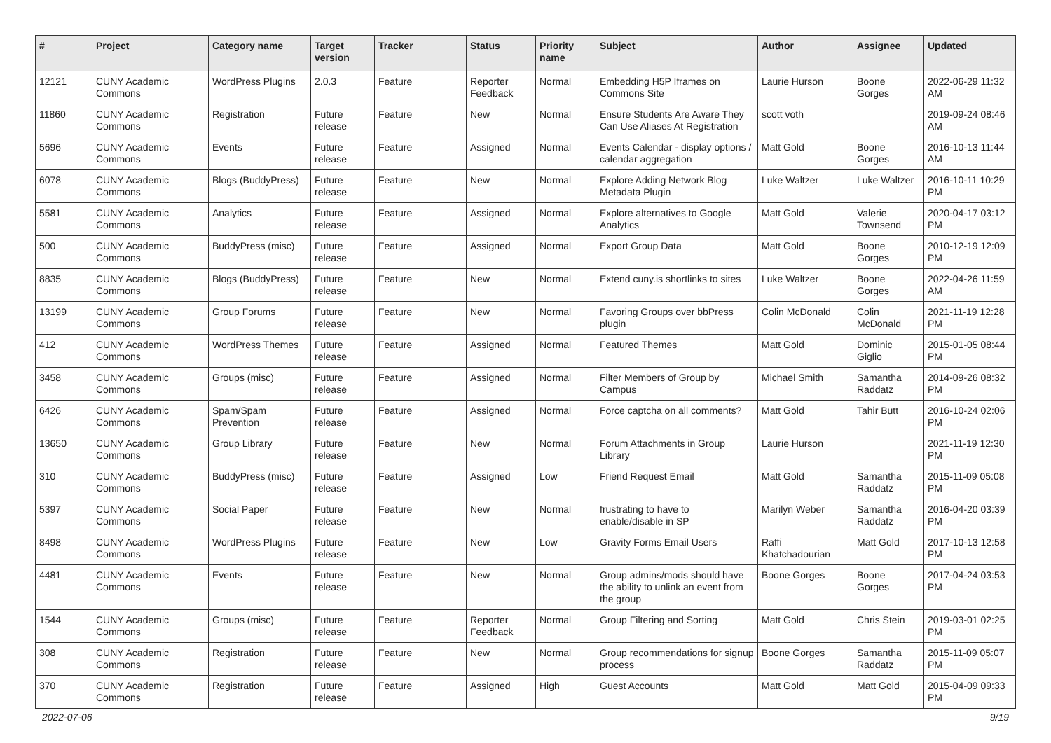| # | Project | Category name | Target version | Tracker | Status | Priority name | Subject | Author | Assignee | Updated |
| --- | --- | --- | --- | --- | --- | --- | --- | --- | --- | --- |
| 12121 | CUNY Academic Commons | WordPress Plugins | 2.0.3 | Feature | Reporter Feedback | Normal | Embedding H5P Iframes on Commons Site | Laurie Hurson | Boone Gorges | 2022-06-29 11:32 AM |
| 11860 | CUNY Academic Commons | Registration | Future release | Feature | New | Normal | Ensure Students Are Aware They Can Use Aliases At Registration | scott voth | | 2019-09-24 08:46 AM |
| 5696 | CUNY Academic Commons | Events | Future release | Feature | Assigned | Normal | Events Calendar - display options / calendar aggregation | Matt Gold | Boone Gorges | 2016-10-13 11:44 AM |
| 6078 | CUNY Academic Commons | Blogs (BuddyPress) | Future release | Feature | New | Normal | Explore Adding Network Blog Metadata Plugin | Luke Waltzer | Luke Waltzer | 2016-10-11 10:29 PM |
| 5581 | CUNY Academic Commons | Analytics | Future release | Feature | Assigned | Normal | Explore alternatives to Google Analytics | Matt Gold | Valerie Townsend | 2020-04-17 03:12 PM |
| 500 | CUNY Academic Commons | BuddyPress (misc) | Future release | Feature | Assigned | Normal | Export Group Data | Matt Gold | Boone Gorges | 2010-12-19 12:09 PM |
| 8835 | CUNY Academic Commons | Blogs (BuddyPress) | Future release | Feature | New | Normal | Extend cuny.is shortlinks to sites | Luke Waltzer | Boone Gorges | 2022-04-26 11:59 AM |
| 13199 | CUNY Academic Commons | Group Forums | Future release | Feature | New | Normal | Favoring Groups over bbPress plugin | Colin McDonald | Colin McDonald | 2021-11-19 12:28 PM |
| 412 | CUNY Academic Commons | WordPress Themes | Future release | Feature | Assigned | Normal | Featured Themes | Matt Gold | Dominic Giglio | 2015-01-05 08:44 PM |
| 3458 | CUNY Academic Commons | Groups (misc) | Future release | Feature | Assigned | Normal | Filter Members of Group by Campus | Michael Smith | Samantha Raddatz | 2014-09-26 08:32 PM |
| 6426 | CUNY Academic Commons | Spam/Spam Prevention | Future release | Feature | Assigned | Normal | Force captcha on all comments? | Matt Gold | Tahir Butt | 2016-10-24 02:06 PM |
| 13650 | CUNY Academic Commons | Group Library | Future release | Feature | New | Normal | Forum Attachments in Group Library | Laurie Hurson | | 2021-11-19 12:30 PM |
| 310 | CUNY Academic Commons | BuddyPress (misc) | Future release | Feature | Assigned | Low | Friend Request Email | Matt Gold | Samantha Raddatz | 2015-11-09 05:08 PM |
| 5397 | CUNY Academic Commons | Social Paper | Future release | Feature | New | Normal | frustrating to have to enable/disable in SP | Marilyn Weber | Samantha Raddatz | 2016-04-20 03:39 PM |
| 8498 | CUNY Academic Commons | WordPress Plugins | Future release | Feature | New | Low | Gravity Forms Email Users | Raffi Khatchadourian | Matt Gold | 2017-10-13 12:58 PM |
| 4481 | CUNY Academic Commons | Events | Future release | Feature | New | Normal | Group admins/mods should have the ability to unlink an event from the group | Boone Gorges | Boone Gorges | 2017-04-24 03:53 PM |
| 1544 | CUNY Academic Commons | Groups (misc) | Future release | Feature | Reporter Feedback | Normal | Group Filtering and Sorting | Matt Gold | Chris Stein | 2019-03-01 02:25 PM |
| 308 | CUNY Academic Commons | Registration | Future release | Feature | New | Normal | Group recommendations for signup process | Boone Gorges | Samantha Raddatz | 2015-11-09 05:07 PM |
| 370 | CUNY Academic Commons | Registration | Future release | Feature | Assigned | High | Guest Accounts | Matt Gold | Matt Gold | 2015-04-09 09:33 PM |
2022-07-06 9/19